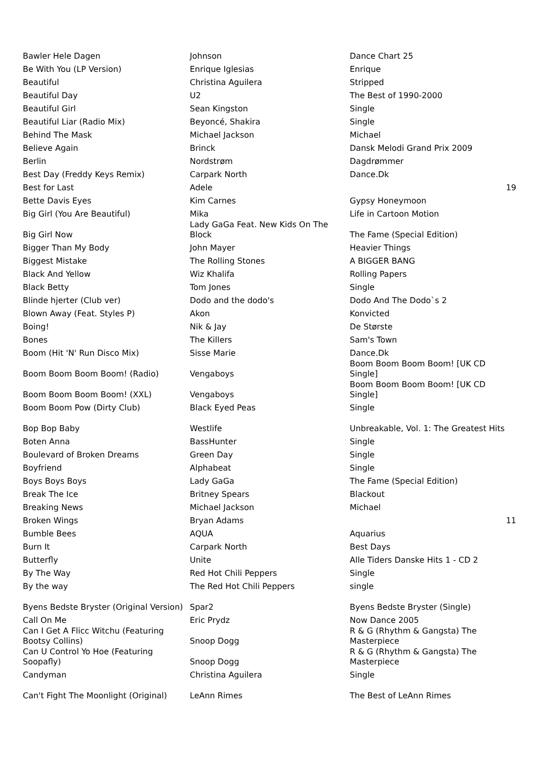| Bawler Hele Dagen | Johnson | Dance Chart 25 | |
| Be With You (LP Version) | Enrique Iglesias | Enrique | |
| Beautiful | Christina Aguilera | Stripped | |
| Beautiful Day | U2 | The Best of 1990-2000 | |
| Beautiful Girl | Sean Kingston | Single | |
| Beautiful Liar (Radio Mix) | Beyoncé, Shakira | Single | |
| Behind The Mask | Michael Jackson | Michael | |
| Believe Again | Brinck | Dansk Melodi Grand Prix 2009 | |
| Berlin | Nordstrøm | Dagdrømmer | |
| Best Day (Freddy Keys Remix) | Carpark North | Dance.Dk | |
| Best for Last | Adele | | 19 |
| Bette Davis Eyes | Kim Carnes | Gypsy Honeymoon | |
| Big Girl (You Are Beautiful) | Mika | Life in Cartoon Motion | |
| Big Girl Now | Lady GaGa Feat. New Kids On The Block | The Fame (Special Edition) | |
| Bigger Than My Body | John Mayer | Heavier Things | |
| Biggest Mistake | The Rolling Stones | A BIGGER BANG | |
| Black And Yellow | Wiz Khalifa | Rolling Papers | |
| Black Betty | Tom Jones | Single | |
| Blinde hjerter (Club ver) | Dodo and the dodo's | Dodo And The Dodo`s 2 | |
| Blown Away (Feat. Styles P) | Akon | Konvicted | |
| Boing! | Nik & Jay | De Største | |
| Bones | The Killers | Sam's Town | |
| Boom (Hit 'N' Run Disco Mix) | Sisse Marie | Dance.Dk | |
| Boom Boom Boom Boom! (Radio) | Vengaboys | Boom Boom Boom Boom! [UK CD Single] | |
| Boom Boom Boom Boom! (XXL) | Vengaboys | Boom Boom Boom Boom! [UK CD Single] | |
| Boom Boom Pow (Dirty Club) | Black Eyed Peas | Single | |
| Bop Bop Baby | Westlife | Unbreakable, Vol. 1: The Greatest Hits | |
| Boten Anna | BassHunter | Single | |
| Boulevard of Broken Dreams | Green Day | Single | |
| Boyfriend | Alphabeat | Single | |
| Boys Boys Boys | Lady GaGa | The Fame (Special Edition) | |
| Break The Ice | Britney Spears | Blackout | |
| Breaking News | Michael Jackson | Michael | |
| Broken Wings | Bryan Adams | | 11 |
| Bumble Bees | AQUA | Aquarius | |
| Burn It | Carpark North | Best Days | |
| Butterfly | Unite | Alle Tiders Danske Hits 1 - CD 2 | |
| By The Way | Red Hot Chili Peppers | Single | |
| By the way | The Red Hot Chili Peppers | single | |
| Byens Bedste Bryster (Original Version) | Spar2 | Byens Bedste Bryster (Single) | |
| Call On Me | Eric Prydz | Now Dance 2005 | |
| Can I Get A Flicc Witchu (Featuring Bootsy Collins) | Snoop Dogg | R & G (Rhythm & Gangsta) The Masterpiece | |
| Can U Control Yo Hoe (Featuring Soopafly) | Snoop Dogg | R & G (Rhythm & Gangsta) The Masterpiece | |
| Candyman | Christina Aguilera | Single | |
| Can't Fight The Moonlight (Original) | LeAnn Rimes | The Best of LeAnn Rimes | |